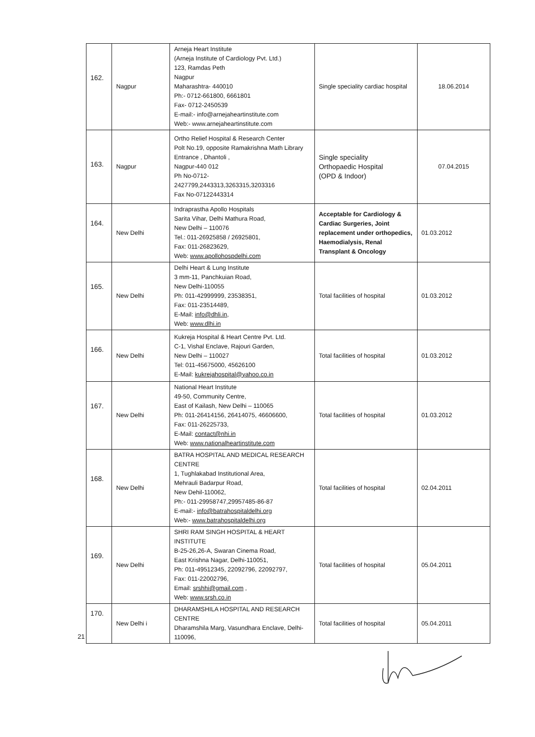| 162. | Nagpur | Arneja Heart Institute (Arneja Institute of Cardiology Pvt. Ltd.) 123, Ramdas Peth Nagpur Maharashtra- 440010 Ph:- 0712-661800, 6661801 Fax- 0712-2450539 E-mail:- info@arnejaheartinstitute.com Web:- www.arnejaheartinstitute.com | Single speciality cardiac hospital | 18.06.2014 |
| 163. | Nagpur | Ortho Relief Hospital & Research Center Polt No.19, opposite Ramakrishna Math Library Entrance , Dhantoli , Nagpur-440 012 Ph No-0712- 2427799,2443313,3263315,3203316 Fax No-07122443314 | Single speciality Orthopaedic Hospital (OPD & Indoor) | 07.04.2015 |
| 164. | New Delhi | Indraprastha Apollo Hospitals Sarita Vihar, Delhi Mathura Road, New Delhi – 110076 Tel.: 011-26925858 / 26925801, Fax: 011-26823629, Web: www.apollohospdelhi.com | Acceptable for Cardiology & Cardiac Surgeries, Joint replacement under orthopedics, Haemodialysis, Renal Transplant & Oncology | 01.03.2012 |
| 165. | New Delhi | Delhi Heart & Lung Institute 3 mm-11, Panchkuian Road, New Delhi-110055 Ph: 011-42999999, 23538351, Fax: 011-23514489, E-Mail: info@dhli.in , Web: www.dlhi.in | Total facilities of hospital | 01.03.2012 |
| 166. | New Delhi | Kukreja Hospital & Heart Centre Pvt. Ltd. C-1, Vishal Enclave, Rajouri Garden, New Delhi – 110027 Tel: 011-45675000, 45626100 E-Mail: kukrejahospital@yahoo.co.in | Total facilities of hospital | 01.03.2012 |
| 167. | New Delhi | National Heart Institute 49-50, Community Centre, East of Kailash, New Delhi – 110065 Ph: 011-26414156, 26414075, 46606600, Fax: 011-26225733, E-Mail: contact@nhi.in Web: www.nationalheartinstitute.com | Total facilities of hospital | 01.03.2012 |
| 168. | New Delhi | BATRA HOSPITAL AND MEDICAL RESEARCH CENTRE 1, Tughlakabad Institutional Area, Mehrauli Badarpur Road, New Dehil-110062, Ph:- 011-29958747,29957485-86-87 E-mail:- info@batrahospitaldelhi.org Web:- www.batrahospitaldelhi.org | Total facilities of hospital | 02.04.2011 |
| 169. | New Delhi | SHRI RAM SINGH HOSPITAL & HEART INSTITUTE B-25-26,26-A, Swaran Cinema Road, East Krishna Nagar, Delhi-110051, Ph: 011-49512345, 22092796, 22092797, Fax: 011-22002796, Email: srshhi@gmail.com , Web: www.srsh.co.in | Total facilities of hospital | 05.04.2011 |
| 170. | New Delhi i | DHARAMSHILA HOSPITAL AND RESEARCH CENTRE Dharamshila Marg, Vasundhara Enclave, Delhi-110096, | Total facilities of hospital | 05.04.2011 |
21